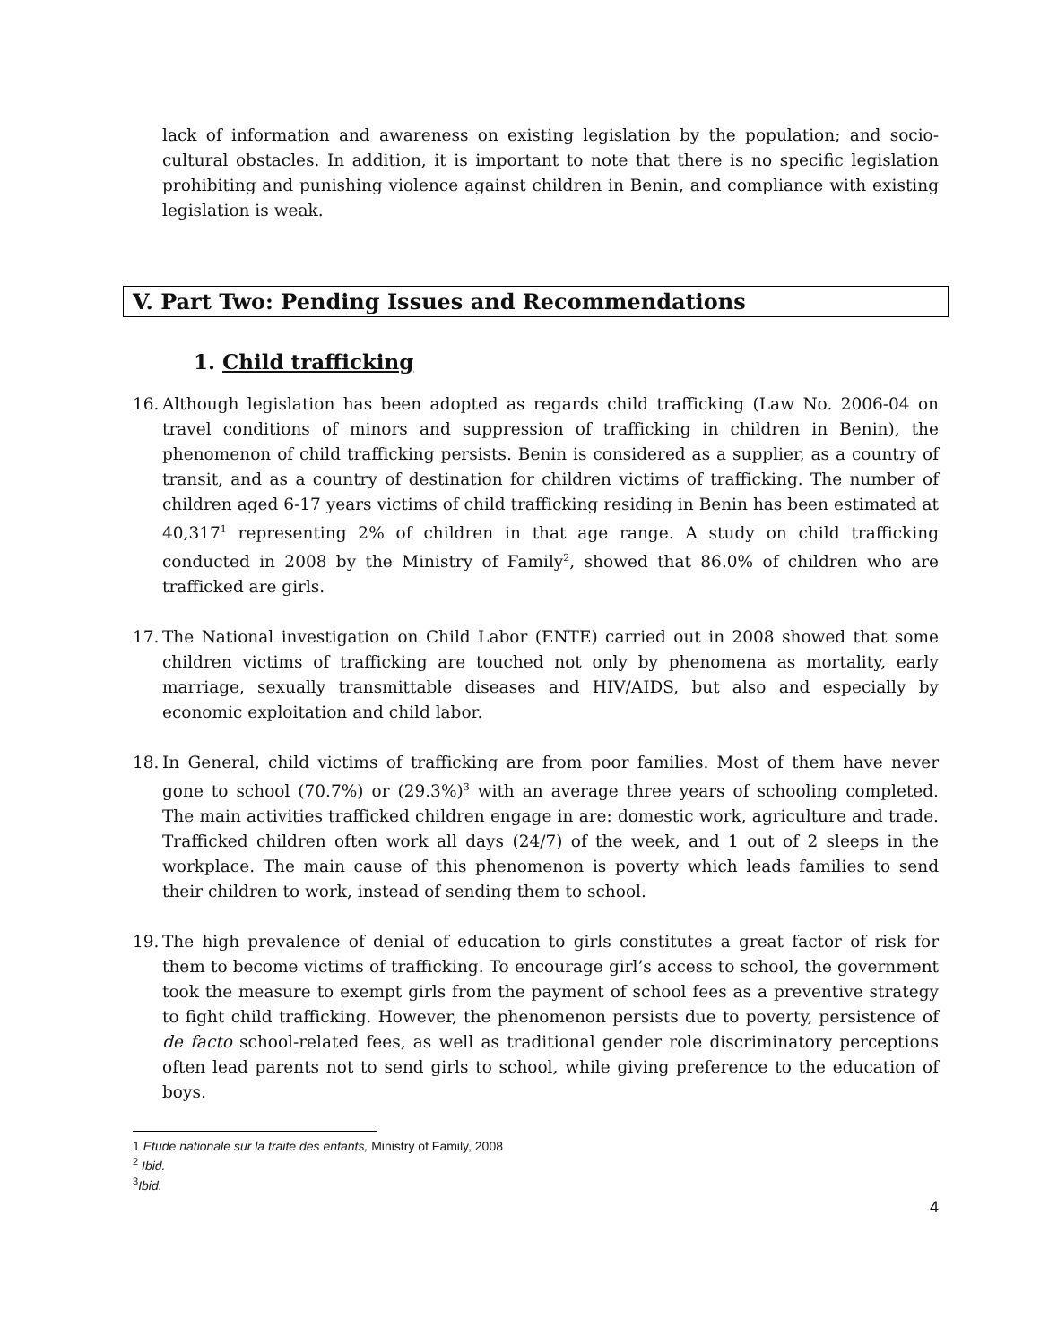lack of information and awareness on existing legislation by the population; and socio-cultural obstacles. In addition, it is important to note that there is no specific legislation prohibiting and punishing violence against children in Benin, and compliance with existing legislation is weak.
V. Part Two: Pending Issues and Recommendations
1. Child trafficking
16.
Although legislation has been adopted as regards child trafficking (Law No. 2006-04 on travel conditions of minors and suppression of trafficking in children in Benin), the phenomenon of child trafficking persists. Benin is considered as a supplier, as a country of transit, and as a country of destination for children victims of trafficking. The number of children aged 6-17 years victims of child trafficking residing in Benin has been estimated at 40,317<sup>1</sup> representing 2% of children in that age range. A study on child trafficking conducted in 2008 by the Ministry of Family<sup>2</sup>, showed that 86.0% of children who are trafficked are girls.
17.
The National investigation on Child Labor (ENTE) carried out in 2008 showed that some children victims of trafficking are touched not only by phenomena as mortality, early marriage, sexually transmittable diseases and HIV/AIDS, but also and especially by economic exploitation and child labor.
18.
In General, child victims of trafficking are from poor families. Most of them have never gone to school (70.7%) or (29.3%)<sup>3</sup> with an average three years of schooling completed. The main activities trafficked children engage in are: domestic work, agriculture and trade. Trafficked children often work all days (24/7) of the week, and 1 out of 2 sleeps in the workplace. The main cause of this phenomenon is poverty which leads families to send their children to work, instead of sending them to school.
19.
The high prevalence of denial of education to girls constitutes a great factor of risk for them to become victims of trafficking. To encourage girl’s access to school, the government took the measure to exempt girls from the payment of school fees as a preventive strategy to fight child trafficking. However, the phenomenon persists due to poverty, persistence of de facto school-related fees, as well as traditional gender role discriminatory perceptions often lead parents not to send girls to school, while giving preference to the education of boys.
1 Etude nationale sur la traite des enfants, Ministry of Family, 2008
<sup>2</sup> Ibid.
<sup>3</sup> Ibid.
4